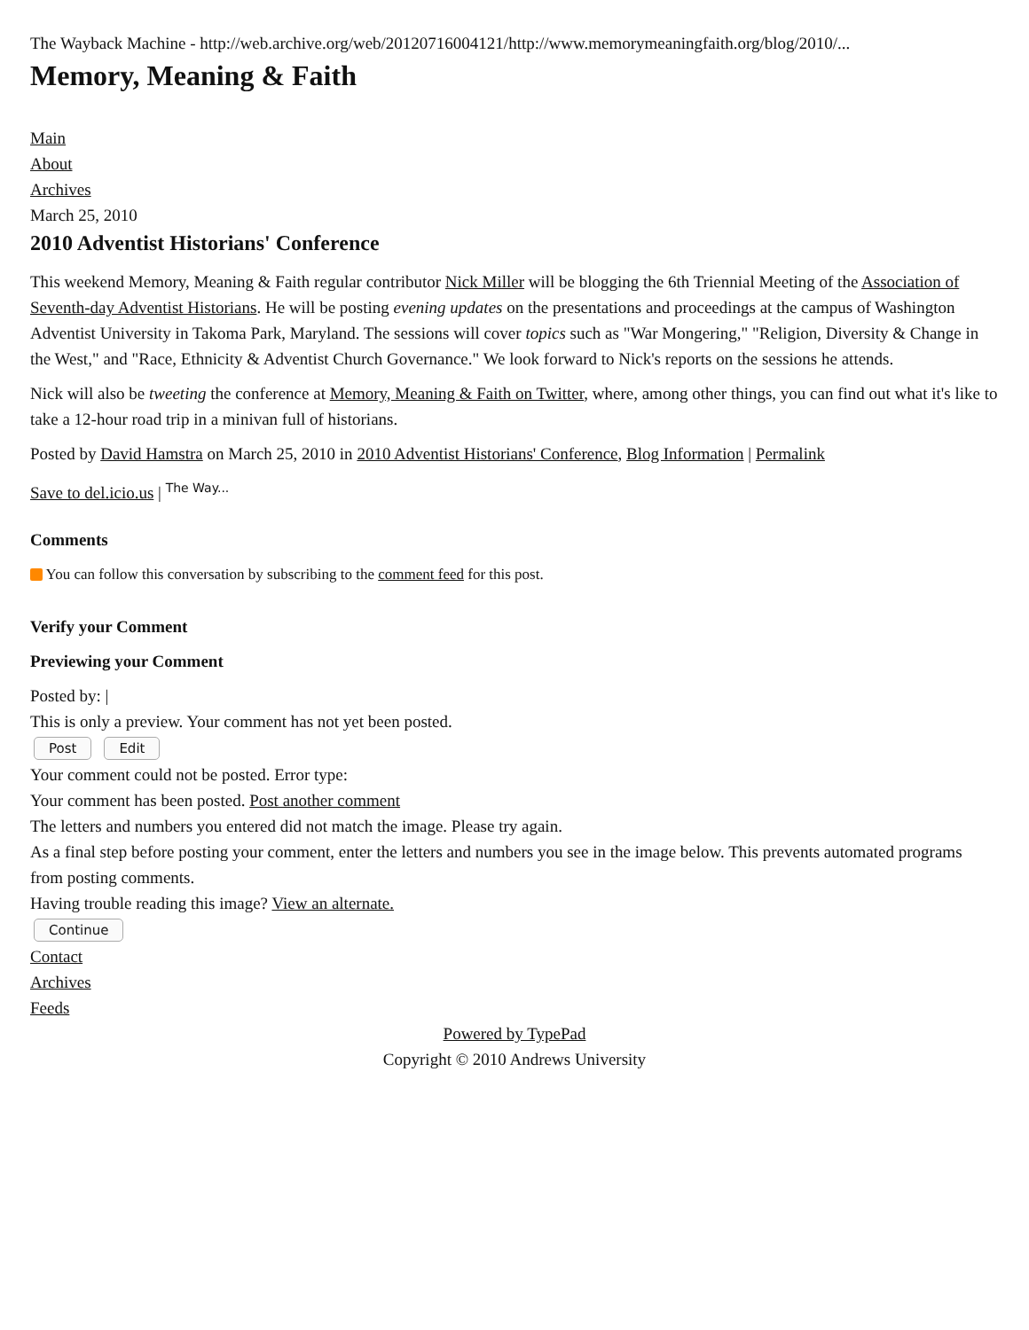The Wayback Machine - http://web.archive.org/web/20120716004121/http://www.memorymeaningfaith.org/blog/2010/...
Memory, Meaning & Faith
Main
About
Archives
March 25, 2010
2010 Adventist Historians' Conference
This weekend Memory, Meaning & Faith regular contributor Nick Miller will be blogging the 6th Triennial Meeting of the Association of Seventh-day Adventist Historians. He will be posting evening updates on the presentations and proceedings at the campus of Washington Adventist University in Takoma Park, Maryland. The sessions will cover topics such as "War Mongering," "Religion, Diversity & Change in the West," and "Race, Ethnicity & Adventist Church Governance." We look forward to Nick's reports on the sessions he attends.
Nick will also be tweeting the conference at Memory, Meaning & Faith on Twitter, where, among other things, you can find out what it's like to take a 12-hour road trip in a minivan full of historians.
Posted by David Hamstra on March 25, 2010 in 2010 Adventist Historians' Conference, Blog Information | Permalink
Save to del.icio.us | <sup>The Way...</sup>
Comments
You can follow this conversation by subscribing to the comment feed for this post.
Verify your Comment
Previewing your Comment
Posted by: |
This is only a preview. Your comment has not yet been posted.
Post Edit
Your comment could not be posted. Error type:
Your comment has been posted. Post another comment
The letters and numbers you entered did not match the image. Please try again.
As a final step before posting your comment, enter the letters and numbers you see in the image below. This prevents automated programs from posting comments.
Having trouble reading this image? View an alternate.
Continue
Contact
Archives
Feeds
Powered by TypePad
Copyright © 2010 Andrews University